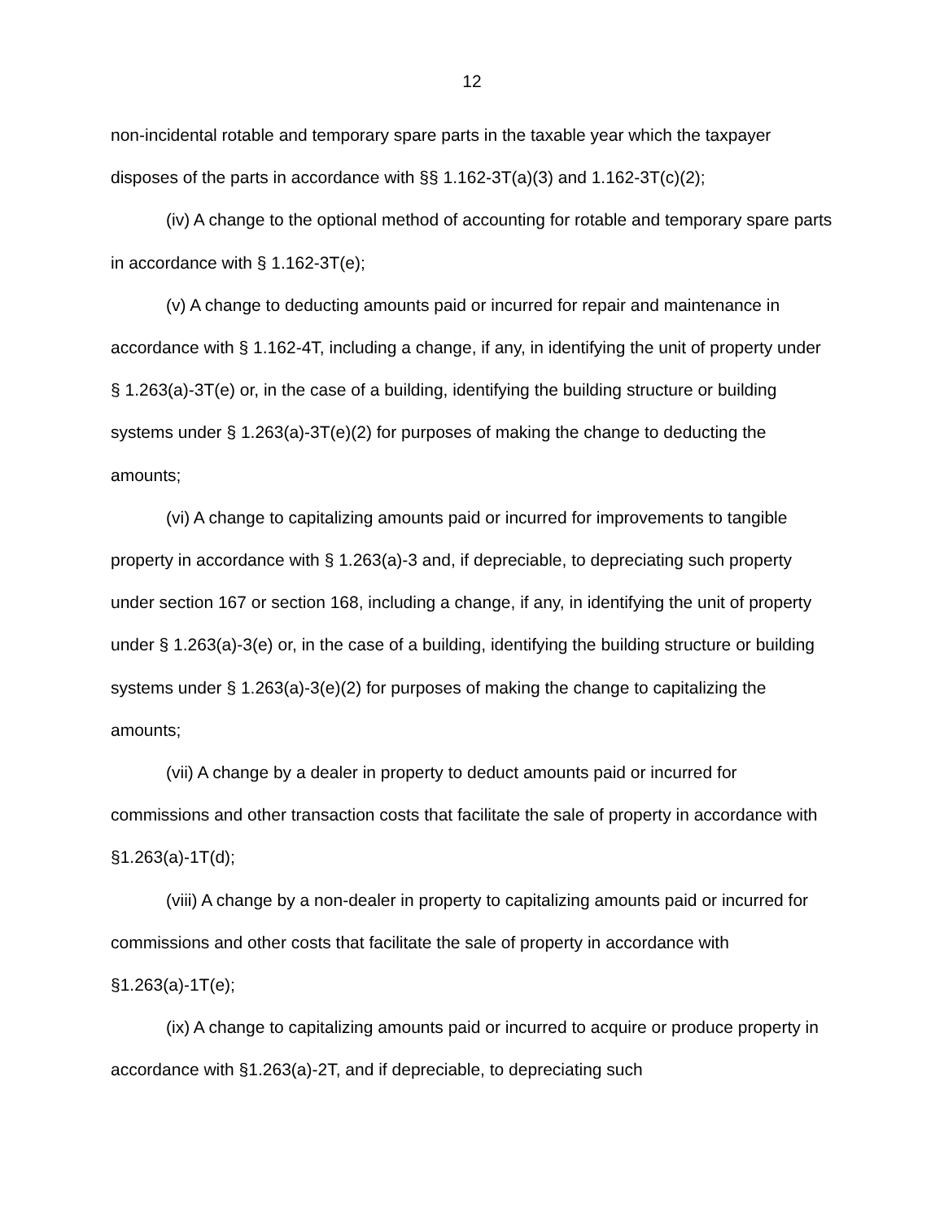12
non-incidental rotable and temporary spare parts in the taxable year which the taxpayer disposes of the parts in accordance with §§ 1.162-3T(a)(3) and 1.162-3T(c)(2);
(iv) A change to the optional method of accounting for rotable and temporary spare parts in accordance with § 1.162-3T(e);
(v) A change to deducting amounts paid or incurred for repair and maintenance in accordance with § 1.162-4T, including a change, if any, in identifying the unit of property under § 1.263(a)-3T(e) or, in the case of a building, identifying the building structure or building systems under § 1.263(a)-3T(e)(2) for purposes of making the change to deducting the amounts;
(vi) A change to capitalizing amounts paid or incurred for improvements to tangible property in accordance with § 1.263(a)-3 and, if depreciable, to depreciating such property under section 167 or section 168, including a change, if any, in identifying the unit of property under § 1.263(a)-3(e) or, in the case of a building, identifying the building structure or building systems under § 1.263(a)-3(e)(2) for purposes of making the change to capitalizing the amounts;
(vii) A change by a dealer in property to deduct amounts paid or incurred for commissions and other transaction costs that facilitate the sale of property in accordance with §1.263(a)-1T(d);
(viii) A change by a non-dealer in property to capitalizing amounts paid or incurred for commissions and other costs that facilitate the sale of property in accordance with §1.263(a)-1T(e);
(ix) A change to capitalizing amounts paid or incurred to acquire or produce property in accordance with §1.263(a)-2T, and if depreciable, to depreciating such